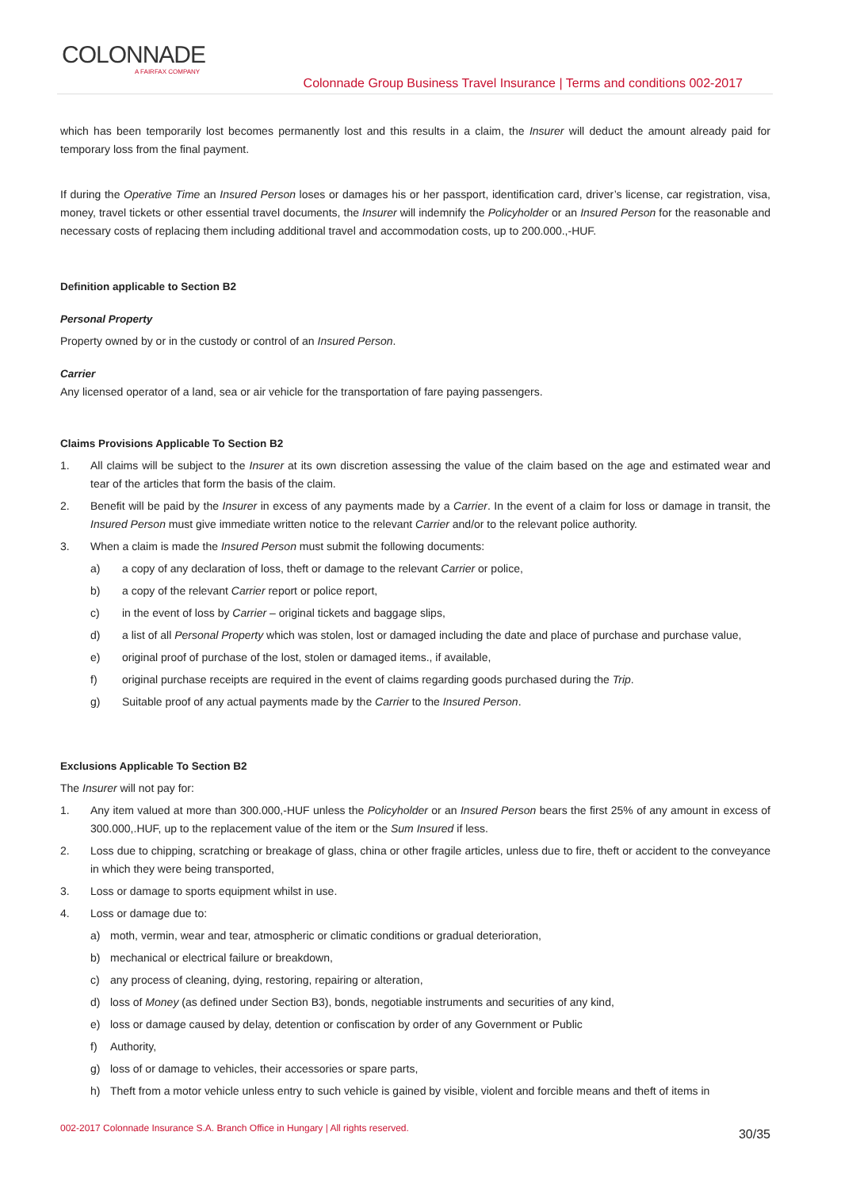COLONNADE
A FAIRFAX COMPANY
Colonnade Group Business Travel Insurance | Terms and conditions 002-2017
which has been temporarily lost becomes permanently lost and this results in a claim, the Insurer will deduct the amount already paid for temporary loss from the final payment.
If during the Operative Time an Insured Person loses or damages his or her passport, identification card, driver’s license, car registration, visa, money, travel tickets or other essential travel documents, the Insurer will indemnify the Policyholder or an Insured Person for the reasonable and necessary costs of replacing them including additional travel and accommodation costs, up to 200.000.,-HUF.
Definition applicable to Section B2
Personal Property
Property owned by or in the custody or control of an Insured Person.
Carrier
Any licensed operator of a land, sea or air vehicle for the transportation of fare paying passengers.
Claims Provisions Applicable To Section B2
1. All claims will be subject to the Insurer at its own discretion assessing the value of the claim based on the age and estimated wear and tear of the articles that form the basis of the claim.
2. Benefit will be paid by the Insurer in excess of any payments made by a Carrier. In the event of a claim for loss or damage in transit, the Insured Person must give immediate written notice to the relevant Carrier and/or to the relevant police authority.
3. When a claim is made the Insured Person must submit the following documents:
a) a copy of any declaration of loss, theft or damage to the relevant Carrier or police,
b) a copy of the relevant Carrier report or police report,
c) in the event of loss by Carrier – original tickets and baggage slips,
d) a list of all Personal Property which was stolen, lost or damaged including the date and place of purchase and purchase value,
e) original proof of purchase of the lost, stolen or damaged items., if available,
f) original purchase receipts are required in the event of claims regarding goods purchased during the Trip.
g) Suitable proof of any actual payments made by the Carrier to the Insured Person.
Exclusions Applicable To Section B2
The Insurer will not pay for:
1. Any item valued at more than 300.000,-HUF unless the Policyholder or an Insured Person bears the first 25% of any amount in excess of 300.000,.HUF, up to the replacement value of the item or the Sum Insured if less.
2. Loss due to chipping, scratching or breakage of glass, china or other fragile articles, unless due to fire, theft or accident to the conveyance in which they were being transported,
3. Loss or damage to sports equipment whilst in use.
4. Loss or damage due to:
a) moth, vermin, wear and tear, atmospheric or climatic conditions or gradual deterioration,
b) mechanical or electrical failure or breakdown,
c) any process of cleaning, dying, restoring, repairing or alteration,
d) loss of Money (as defined under Section B3), bonds, negotiable instruments and securities of any kind,
e) loss or damage caused by delay, detention or confiscation by order of any Government or Public
f) Authority,
g) loss of or damage to vehicles, their accessories or spare parts,
h) Theft from a motor vehicle unless entry to such vehicle is gained by visible, violent and forcible means and theft of items in
002-2017 Colonnade Insurance S.A. Branch Office in Hungary | All rights reserved.
30/35